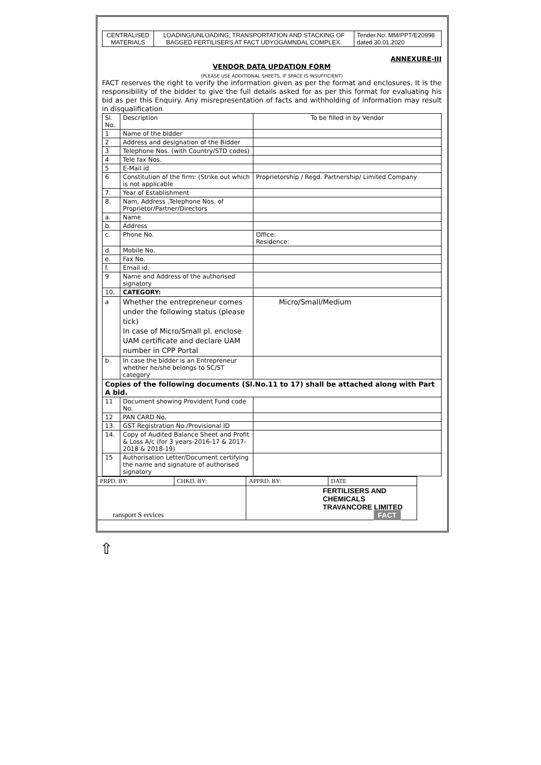| CENTRALISED MATERIALS | LOADING/UNLOADING, TRANSPORTATION AND STACKING OF BAGGED FERTILISERS AT FACT UDYOGAMNDAL COMPLEX. | Tender.No: MM/PPT/E20998 dated 30.01.2020 |
ANNEXURE-III
VENDOR DATA UPDATION FORM
(PLEASE USE ADDITIONAL SHEETS, IF SPACE IS INSUFFICIENT)
FACT reserves the right to verify the information given as per the format and enclosures. It is the responsibility of the bidder to give the full details asked for as per this format for evaluating his bid as per this Enquiry. Any misrepresentation of facts and withholding of information may result in disqualification
| Sl. No. | Description | To be filled in by Vendor |
| 1 | Name of the bidder | |
| 2 | Address and designation of the Bidder | |
| 3 | Telephone Nos. (with Country/STD codes) | |
| 4 | Tele fax Nos. | |
| 5 | E-Mail id | |
| 6 | Constitution of the firm: (Strike out which is not applicable | Proprietorship / Regd. Partnership/ Limited Company |
| 7. | Year of Establishment | |
| 8. | Nam, Address ,Telephone Nos. of Proprietor/Partner/Directors | |
| a. | Name | |
| b. | Address | |
| c. | Phone No. | Office: Residence: |
| d. | Mobile No. | |
| e. | Fax No. | |
| f. | Email id. | |
| 9 | Name and Address of the authorised signatory | |
| 10. | CATEGORY: | |
| a | Whether the entrepreneur comes under the following status (please tick) In case of Micro/Small pl. enclose UAM certificate and declare UAM number in CPP Portal | Micro/Small/Medium |
| b | In case the bidder is an Entrepreneur whether he/she belongs to SC/ST category | |
| Copies of the following documents (Sl.No.11 to 17) shall be attached along with Part A bid. | | |
| 11 | Document showing Provident Fund code No. | |
| 12 | PAN CARD No. | |
| 13. | GST Registration No./Provisional ID | |
| 14. | Copy of Audited Balance Sheet and Profit & Loss A/c (for 3 years-2016-17 & 2017-2018 & 2018-19) | |
| 15 | Authorisation Letter/Document certifying the name and signature of authorised signatory | |
| PRPD. BY: | CHKD. BY: | APPRD. BY: | DATE |
| ransport S ervices | | FERTILISERS AND CHEMICALS TRAVANCORE LIMITED FACT | |
⇧